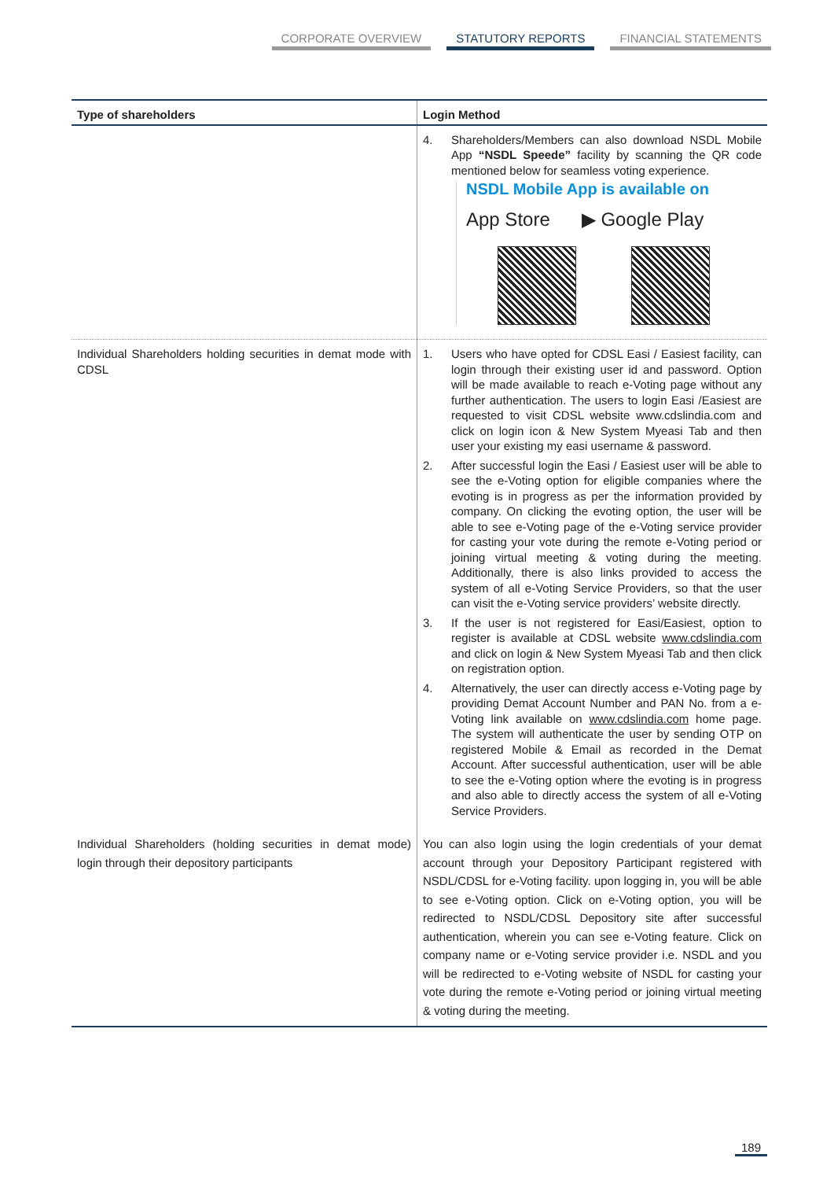CORPORATE OVERVIEW STATUTORY REPORTS FINANCIAL STATEMENTS
| Type of shareholders | Login Method |
| --- | --- |
| | 4. Shareholders/Members can also download NSDL Mobile App “NSDL Speede” facility by scanning the QR code mentioned below for seamless voting experience. NSDL Mobile App is available on App Store ▶ Google Play |
| Individual Shareholders holding securities in demat mode with CDSL | 1. Users who have opted for CDSL Easi / Easiest facility, can login through their existing user id and password. Option will be made available to reach e-Voting page without any further authentication. The users to login Easi /Easiest are requested to visit CDSL website www.cdslindia.com and click on login icon & New System Myeasi Tab and then user your existing my easi username & password. 2. After successful login the Easi / Easiest user will be able to see the e-Voting option for eligible companies where the evoting is in progress as per the information provided by company. On clicking the evoting option, the user will be able to see e-Voting page of the e-Voting service provider for casting your vote during the remote e-Voting period or joining virtual meeting & voting during the meeting. Additionally, there is also links provided to access the system of all e-Voting Service Providers, so that the user can visit the e-Voting service providers’ website directly. 3. If the user is not registered for Easi/Easiest, option to register is available at CDSL website www.cdslindia.com and click on login & New System Myeasi Tab and then click on registration option. 4. Alternatively, the user can directly access e-Voting page by providing Demat Account Number and PAN No. from a e-Voting link available on www.cdslindia.com home page. The system will authenticate the user by sending OTP on registered Mobile & Email as recorded in the Demat Account. After successful authentication, user will be able to see the e-Voting option where the evoting is in progress and also able to directly access the system of all e-Voting Service Providers. |
| Individual Shareholders (holding securities in demat mode) login through their depository participants | You can also login using the login credentials of your demat account through your Depository Participant registered with NSDL/CDSL for e-Voting facility. upon logging in, you will be able to see e-Voting option. Click on e-Voting option, you will be redirected to NSDL/CDSL Depository site after successful authentication, wherein you can see e-Voting feature. Click on company name or e-Voting service provider i.e. NSDL and you will be redirected to e-Voting website of NSDL for casting your vote during the remote e-Voting period or joining virtual meeting & voting during the meeting. |
189